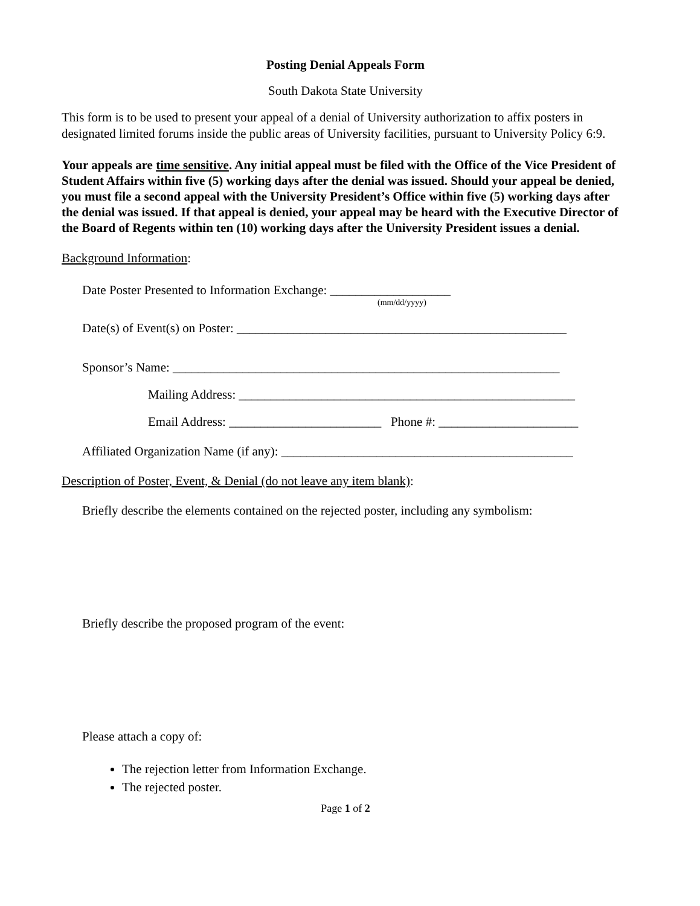Posting Denial Appeals Form
South Dakota State University
This form is to be used to present your appeal of a denial of University authorization to affix posters in designated limited forums inside the public areas of University facilities, pursuant to University Policy 6:9.
Your appeals are time sensitive. Any initial appeal must be filed with the Office of the Vice President of Student Affairs within five (5) working days after the denial was issued. Should your appeal be denied, you must file a second appeal with the University President’s Office within five (5) working days after the denial was issued. If that appeal is denied, your appeal may be heard with the Executive Director of the Board of Regents within ten (10) working days after the University President issues a denial.
Background Information:
Date Poster Presented to Information Exchange: ___________________
(mm/dd/yyyy)
Date(s) of Event(s) on Poster: ____________________________________________________
Sponsor’s Name: _____________________________________________________________
Mailing Address: _____________________________________________________
Email Address: ________________________ Phone #: ______________________
Affiliated Organization Name (if any): ______________________________________________
Description of Poster, Event, & Denial (do not leave any item blank):
Briefly describe the elements contained on the rejected poster, including any symbolism:
Briefly describe the proposed program of the event:
Please attach a copy of:
The rejection letter from Information Exchange.
The rejected poster.
Page 1 of 2